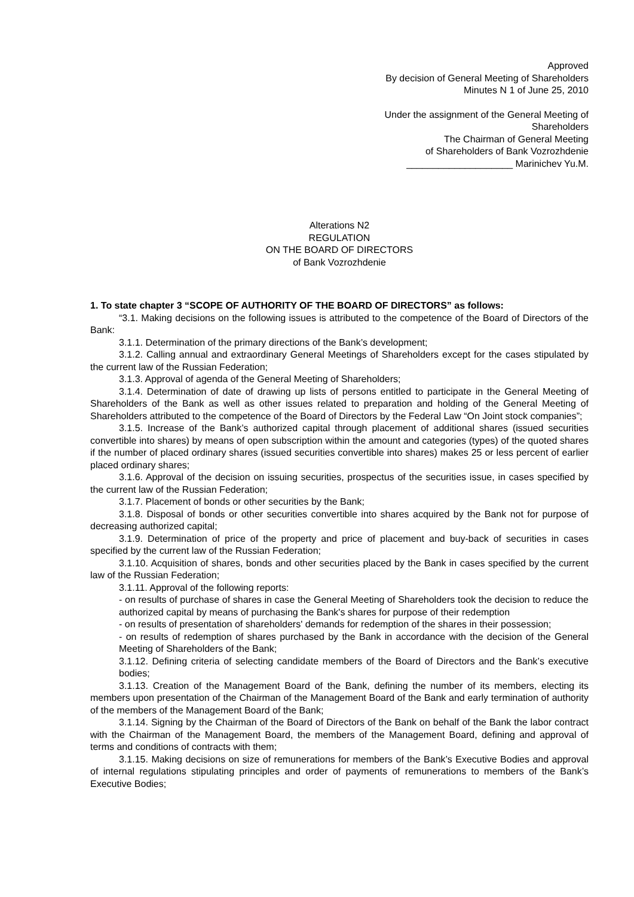Approved
By decision of General Meeting of Shareholders
Minutes N 1 of June 25, 2010
Under the assignment of the General Meeting of
Shareholders
The Chairman of General Meeting
of Shareholders of Bank Vozrozhdenie
____________________ Marinichev Yu.M.
Alterations N2
REGULATION
ON THE BOARD OF DIRECTORS
of Bank Vozrozhdenie
1. To state chapter 3 “SCOPE OF AUTHORITY OF THE BOARD OF DIRECTORS” as follows:
“3.1. Making decisions on the following issues is attributed to the competence of the Board of Directors of the Bank:
3.1.1. Determination of the primary directions of the Bank’s development;
3.1.2. Calling annual and extraordinary General Meetings of Shareholders except for the cases stipulated by the current law of the Russian Federation;
3.1.3. Approval of agenda of the General Meeting of Shareholders;
3.1.4. Determination of date of drawing up lists of persons entitled to participate in the General Meeting of Shareholders of the Bank as well as other issues related to preparation and holding of the General Meeting of Shareholders attributed to the competence of the Board of Directors by the Federal Law “On Joint stock companies”;
3.1.5. Increase of the Bank’s authorized capital through placement of additional shares (issued securities convertible into shares) by means of open subscription within the amount and categories (types) of the quoted shares if the number of placed ordinary shares (issued securities convertible into shares) makes 25 or less percent of earlier placed ordinary shares;
3.1.6. Approval of the decision on issuing securities, prospectus of the securities issue, in cases specified by the current law of the Russian Federation;
3.1.7. Placement of bonds or other securities by the Bank;
3.1.8. Disposal of bonds or other securities convertible into shares acquired by the Bank not for purpose of decreasing authorized capital;
3.1.9. Determination of price of the property and price of placement and buy-back of securities in cases specified by the current law of the Russian Federation;
3.1.10. Acquisition of shares, bonds and other securities placed by the Bank in cases specified by the current law of the Russian Federation;
3.1.11. Approval of the following reports:
- on results of purchase of shares in case the General Meeting of Shareholders took the decision to reduce the authorized capital by means of purchasing the Bank's shares for purpose of their redemption
- on results of presentation of shareholders' demands for redemption of the shares in their possession;
- on results of redemption of shares purchased by the Bank in accordance with the decision of the General Meeting of Shareholders of the Bank;
3.1.12. Defining criteria of selecting candidate members of the Board of Directors and the Bank’s executive bodies;
3.1.13. Creation of the Management Board of the Bank, defining the number of its members, electing its members upon presentation of the Chairman of the Management Board of the Bank and early termination of authority of the members of the Management Board of the Bank;
3.1.14. Signing by the Chairman of the Board of Directors of the Bank on behalf of the Bank the labor contract with the Chairman of the Management Board, the members of the Management Board, defining and approval of terms and conditions of contracts with them;
3.1.15. Making decisions on size of remunerations for members of the Bank’s Executive Bodies and approval of internal regulations stipulating principles and order of payments of remunerations to members of the Bank’s Executive Bodies;